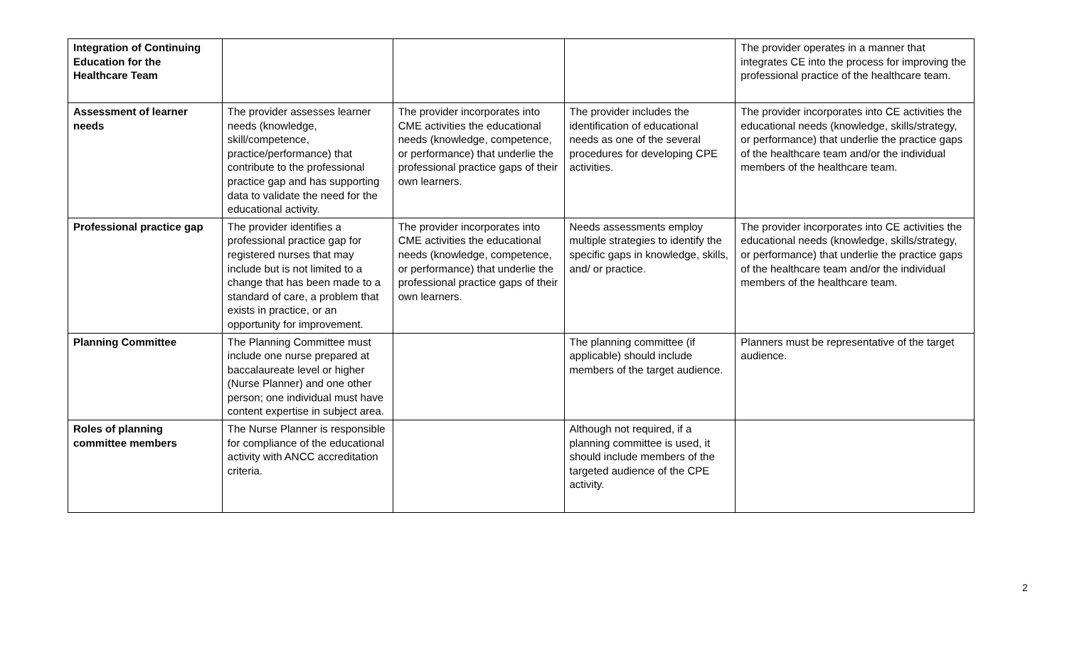| Integration of Continuing Education for the Healthcare Team | | | | The provider operates in a manner that integrates CE into the process for improving the professional practice of the healthcare team. |
| Assessment of learner needs | The provider assesses learner needs (knowledge, skill/competence, practice/performance) that contribute to the professional practice gap and has supporting data to validate the need for the educational activity. | The provider incorporates into CME activities the educational needs (knowledge, competence, or performance) that underlie the professional practice gaps of their own learners. | The provider includes the identification of educational needs as one of the several procedures for developing CPE activities. | The provider incorporates into CE activities the educational needs (knowledge, skills/strategy, or performance) that underlie the practice gaps of the healthcare team and/or the individual members of the healthcare team. |
| Professional practice gap | The provider identifies a professional practice gap for registered nurses that may include but is not limited to a change that has been made to a standard of care, a problem that exists in practice, or an opportunity for improvement. | The provider incorporates into CME activities the educational needs (knowledge, competence, or performance) that underlie the professional practice gaps of their own learners. | Needs assessments employ multiple strategies to identify the specific gaps in knowledge, skills, and/ or practice. | The provider incorporates into CE activities the educational needs (knowledge, skills/strategy, or performance) that underlie the practice gaps of the healthcare team and/or the individual members of the healthcare team. |
| Planning Committee | The Planning Committee must include one nurse prepared at baccalaureate level or higher (Nurse Planner) and one other person; one individual must have content expertise in subject area. | | The planning committee (if applicable) should include members of the target audience. | Planners must be representative of the target audience. |
| Roles of planning committee members | The Nurse Planner is responsible for compliance of the educational activity with ANCC accreditation criteria. | | Although not required, if a planning committee is used, it should include members of the targeted audience of the CPE activity. | |
2